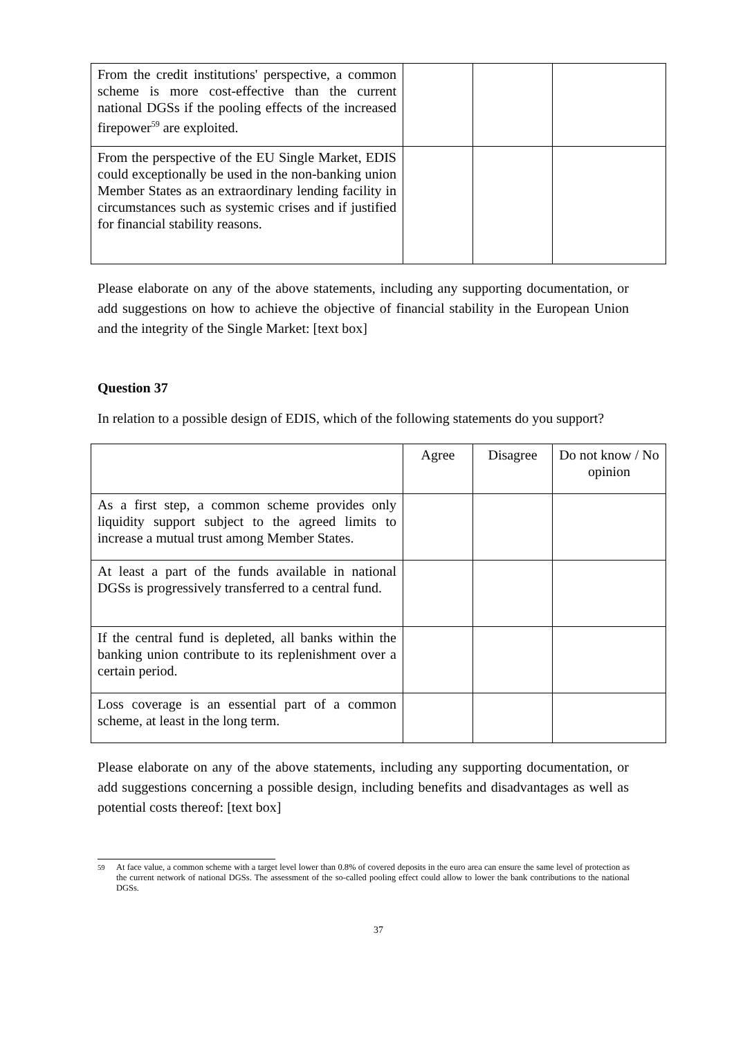| From the credit institutions' perspective, a common scheme is more cost-effective than the current national DGSs if the pooling effects of the increased firepower<sup>59</sup> are exploited. | | | |
| From the perspective of the EU Single Market, EDIS could exceptionally be used in the non-banking union Member States as an extraordinary lending facility in circumstances such as systemic crises and if justified for financial stability reasons. | | | |
Please elaborate on any of the above statements, including any supporting documentation, or add suggestions on how to achieve the objective of financial stability in the European Union and the integrity of the Single Market: [text box]
Question 37
In relation to a possible design of EDIS, which of the following statements do you support?
| | Agree | Disagree | Do not know / No opinion |
| As a first step, a common scheme provides only liquidity support subject to the agreed limits to increase a mutual trust among Member States. | | | |
| At least a part of the funds available in national DGSs is progressively transferred to a central fund. | | | |
| If the central fund is depleted, all banks within the banking union contribute to its replenishment over a certain period. | | | |
| Loss coverage is an essential part of a common scheme, at least in the long term. | | | |
Please elaborate on any of the above statements, including any supporting documentation, or add suggestions concerning a possible design, including benefits and disadvantages as well as potential costs thereof: [text box]
<sup>59</sup> At face value, a common scheme with a target level lower than 0.8% of covered deposits in the euro area can ensure the same level of protection as the current network of national DGSs. The assessment of the so-called pooling effect could allow to lower the bank contributions to the national DGSs.
37